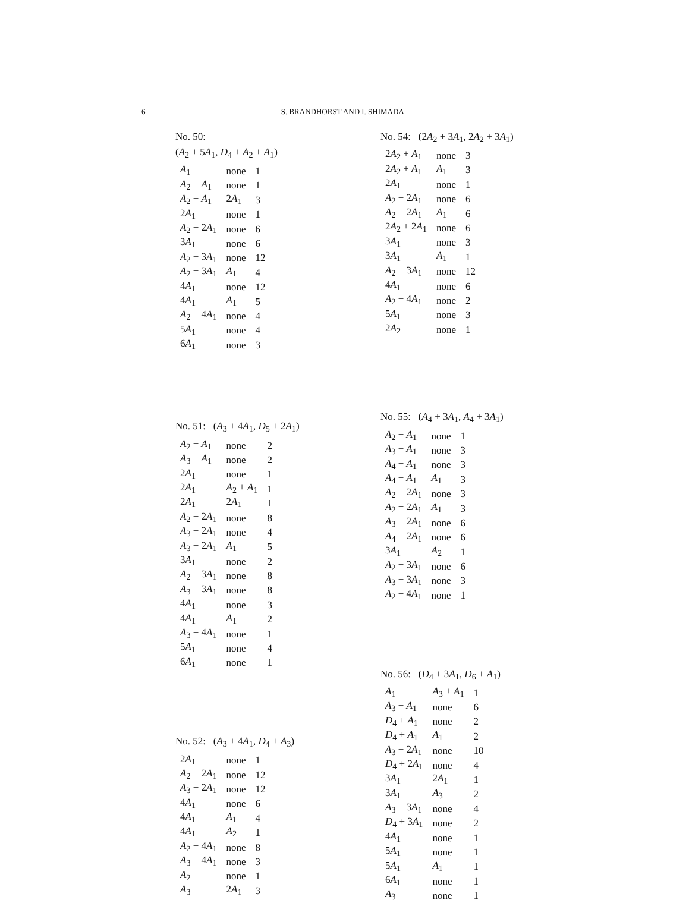6 S. BRANDHORST AND I. SHIMADA
No. 50:
(A<sub>2</sub> + 5A<sub>1</sub>, D<sub>4</sub> + A<sub>2</sub> + A<sub>1</sub>)
| A<sub>1</sub> | none | 1 |
| A<sub>2</sub> + A<sub>1</sub> | none | 1 |
| A<sub>2</sub> + A<sub>1</sub> | 2 A<sub>1</sub> | 3 |
| 2 A<sub>1</sub> | none | 1 |
| A<sub>2</sub> + 2 A<sub>1</sub> | none | 6 |
| 3 A<sub>1</sub> | none | 6 |
| A<sub>2</sub> + 3 A<sub>1</sub> | none | 12 |
| A<sub>2</sub> + 3 A<sub>1</sub> | A<sub>1</sub> | 4 |
| 4 A<sub>1</sub> | none | 12 |
| 4 A<sub>1</sub> | A<sub>1</sub> | 5 |
| A<sub>2</sub> + 4 A<sub>1</sub> | none | 4 |
| 5 A<sub>1</sub> | none | 4 |
| 6 A<sub>1</sub> | none | 3 |
No. 51: (A<sub>3</sub> + 4A<sub>1</sub>, D<sub>5</sub> + 2A<sub>1</sub>)
| A<sub>2</sub> + A<sub>1</sub> | none | 2 |
| A<sub>3</sub> + A<sub>1</sub> | none | 2 |
| 2 A<sub>1</sub> | none | 1 |
| 2 A<sub>1</sub> | A<sub>2</sub> + A<sub>1</sub> | 1 |
| 2 A<sub>1</sub> | 2 A<sub>1</sub> | 1 |
| A<sub>2</sub> + 2 A<sub>1</sub> | none | 8 |
| A<sub>3</sub> + 2 A<sub>1</sub> | none | 4 |
| A<sub>3</sub> + 2 A<sub>1</sub> | A<sub>1</sub> | 5 |
| 3 A<sub>1</sub> | none | 2 |
| A<sub>2</sub> + 3 A<sub>1</sub> | none | 8 |
| A<sub>3</sub> + 3 A<sub>1</sub> | none | 8 |
| 4 A<sub>1</sub> | none | 3 |
| 4 A<sub>1</sub> | A<sub>1</sub> | 2 |
| A<sub>3</sub> + 4 A<sub>1</sub> | none | 1 |
| 5 A<sub>1</sub> | none | 4 |
| 6 A<sub>1</sub> | none | 1 |
No. 52: (A<sub>3</sub> + 4A<sub>1</sub>, D<sub>4</sub> + A<sub>3</sub>)
| 2 A<sub>1</sub> | none | 1 |
| A<sub>2</sub> + 2 A<sub>1</sub> | none | 12 |
| A<sub>3</sub> + 2 A<sub>1</sub> | none | 12 |
| 4 A<sub>1</sub> | none | 6 |
| 4 A<sub>1</sub> | A<sub>1</sub> | 4 |
| 4 A<sub>1</sub> | A<sub>2</sub> | 1 |
| A<sub>2</sub> + 4 A<sub>1</sub> | none | 8 |
| A<sub>3</sub> + 4 A<sub>1</sub> | none | 3 |
| A<sub>2</sub> | none | 1 |
| A<sub>3</sub> | 2 A<sub>1</sub> | 3 |
No. 54: (2A<sub>2</sub> + 3A<sub>1</sub>, 2A<sub>2</sub> + 3A<sub>1</sub>)
| 2 A<sub>2</sub> + A<sub>1</sub> | none | 3 |
| 2 A<sub>2</sub> + A<sub>1</sub> | A<sub>1</sub> | 3 |
| 2 A<sub>1</sub> | none | 1 |
| A<sub>2</sub> + 2 A<sub>1</sub> | none | 6 |
| A<sub>2</sub> + 2 A<sub>1</sub> | A<sub>1</sub> | 6 |
| 2 A<sub>2</sub> + 2 A<sub>1</sub> | none | 6 |
| 3 A<sub>1</sub> | none | 3 |
| 3 A<sub>1</sub> | A<sub>1</sub> | 1 |
| A<sub>2</sub> + 3 A<sub>1</sub> | none | 12 |
| 4 A<sub>1</sub> | none | 6 |
| A<sub>2</sub> + 4 A<sub>1</sub> | none | 2 |
| 5 A<sub>1</sub> | none | 3 |
| 2 A<sub>2</sub> | none | 1 |
No. 55: (A<sub>4</sub> + 3A<sub>1</sub>, A<sub>4</sub> + 3A<sub>1</sub>)
| A<sub>2</sub> + A<sub>1</sub> | none | 1 |
| A<sub>3</sub> + A<sub>1</sub> | none | 3 |
| A<sub>4</sub> + A<sub>1</sub> | none | 3 |
| A<sub>4</sub> + A<sub>1</sub> | A<sub>1</sub> | 3 |
| A<sub>2</sub> + 2 A<sub>1</sub> | none | 3 |
| A<sub>2</sub> + 2 A<sub>1</sub> | A<sub>1</sub> | 3 |
| A<sub>3</sub> + 2 A<sub>1</sub> | none | 6 |
| A<sub>4</sub> + 2 A<sub>1</sub> | none | 6 |
| 3 A<sub>1</sub> | A<sub>2</sub> | 1 |
| A<sub>2</sub> + 3 A<sub>1</sub> | none | 6 |
| A<sub>3</sub> + 3 A<sub>1</sub> | none | 3 |
| A<sub>2</sub> + 4 A<sub>1</sub> | none | 1 |
No. 56: (D<sub>4</sub> + 3A<sub>1</sub>, D<sub>6</sub> + A<sub>1</sub>)
| A<sub>1</sub> | A<sub>3</sub> + A<sub>1</sub> | 1 |
| A<sub>3</sub> + A<sub>1</sub> | none | 6 |
| D<sub>4</sub> + A<sub>1</sub> | none | 2 |
| D<sub>4</sub> + A<sub>1</sub> | A<sub>1</sub> | 2 |
| A<sub>3</sub> + 2 A<sub>1</sub> | none | 10 |
| D<sub>4</sub> + 2 A<sub>1</sub> | none | 4 |
| 3 A<sub>1</sub> | 2 A<sub>1</sub> | 1 |
| 3 A<sub>1</sub> | A<sub>3</sub> | 2 |
| A<sub>3</sub> + 3 A<sub>1</sub> | none | 4 |
| D<sub>4</sub> + 3 A<sub>1</sub> | none | 2 |
| 4 A<sub>1</sub> | none | 1 |
| 5 A<sub>1</sub> | none | 1 |
| 5 A<sub>1</sub> | A<sub>1</sub> | 1 |
| 6 A<sub>1</sub> | none | 1 |
| A<sub>3</sub> | none | 1 |